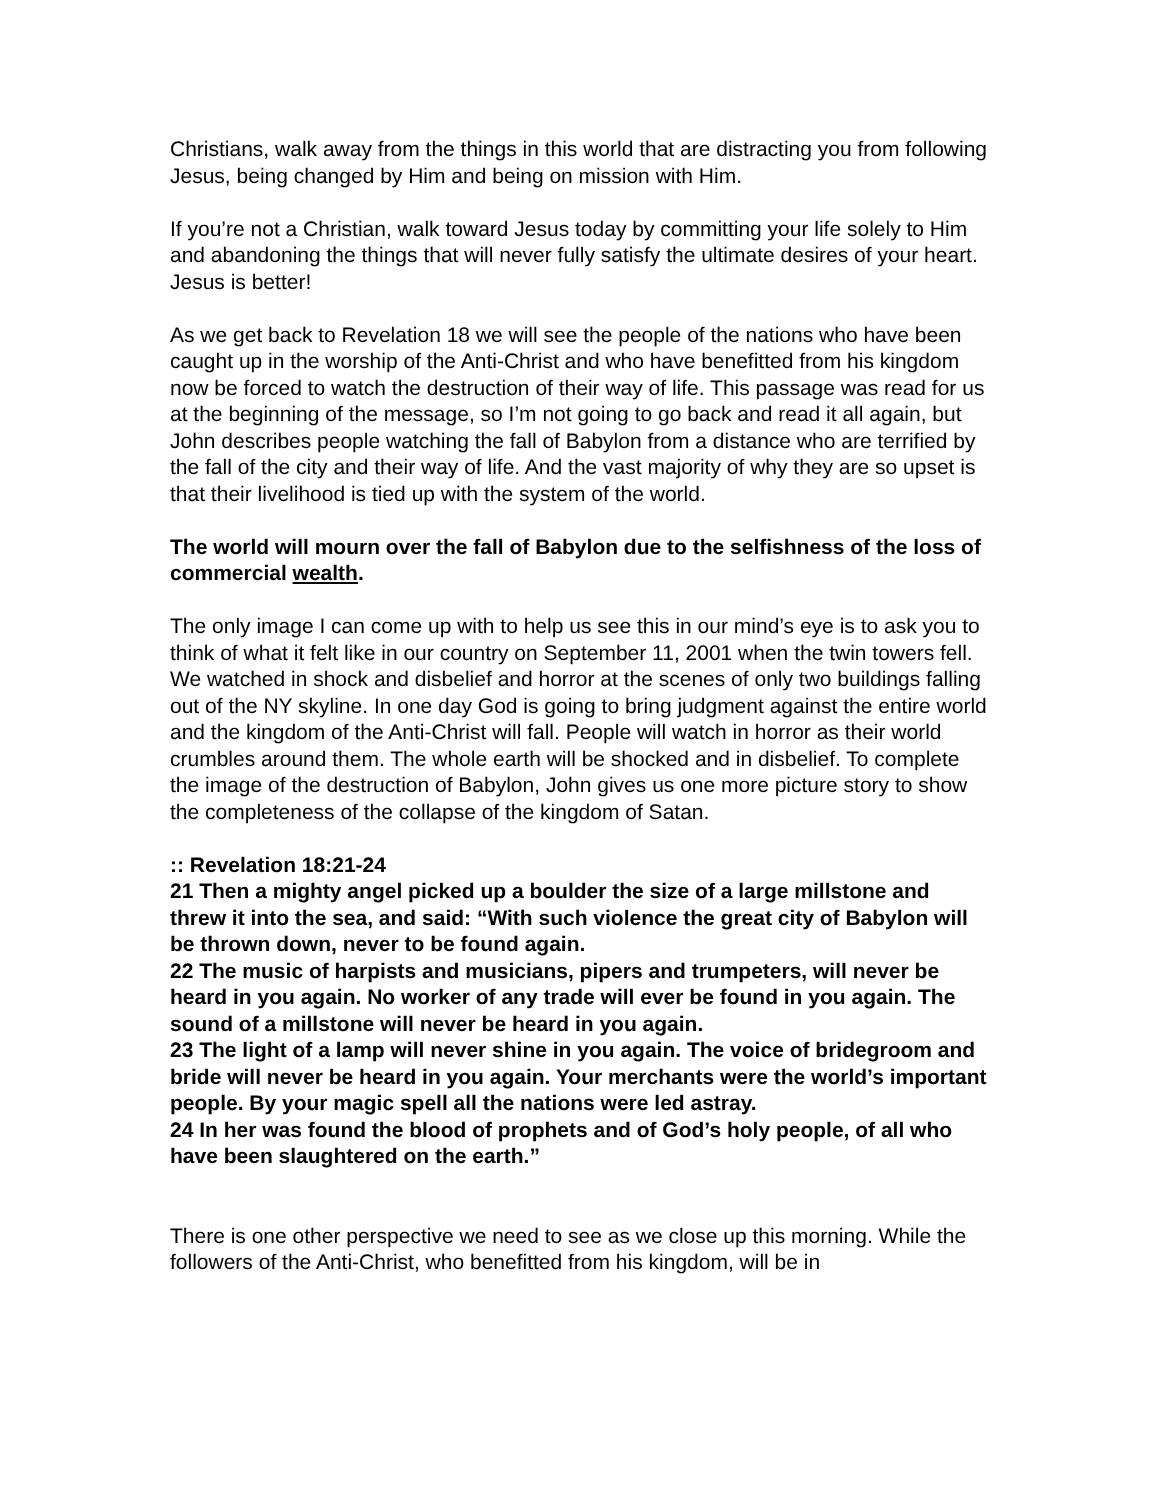Christians, walk away from the things in this world that are distracting you from following Jesus, being changed by Him and being on mission with Him.
If you’re not a Christian, walk toward Jesus today by committing your life solely to Him and abandoning the things that will never fully satisfy the ultimate desires of your heart. Jesus is better!
As we get back to Revelation 18 we will see the people of the nations who have been caught up in the worship of the Anti-Christ and who have benefitted from his kingdom now be forced to watch the destruction of their way of life. This passage was read for us at the beginning of the message, so I’m not going to go back and read it all again, but John describes people watching the fall of Babylon from a distance who are terrified by the fall of the city and their way of life. And the vast majority of why they are so upset is that their livelihood is tied up with the system of the world.
The world will mourn over the fall of Babylon due to the selfishness of the loss of commercial wealth.
The only image I can come up with to help us see this in our mind’s eye is to ask you to think of what it felt like in our country on September 11, 2001 when the twin towers fell. We watched in shock and disbelief and horror at the scenes of only two buildings falling out of the NY skyline. In one day God is going to bring judgment against the entire world and the kingdom of the Anti-Christ will fall. People will watch in horror as their world crumbles around them. The whole earth will be shocked and in disbelief. To complete the image of the destruction of Babylon, John gives us one more picture story to show the completeness of the collapse of the kingdom of Satan.
:: Revelation 18:21-24
21 Then a mighty angel picked up a boulder the size of a large millstone and threw it into the sea, and said: “With such violence the great city of Babylon will be thrown down, never to be found again.
22 The music of harpists and musicians, pipers and trumpeters, will never be heard in you again. No worker of any trade will ever be found in you again. The sound of a millstone will never be heard in you again.
23 The light of a lamp will never shine in you again. The voice of bridegroom and bride will never be heard in you again. Your merchants were the world’s important people. By your magic spell all the nations were led astray.
24 In her was found the blood of prophets and of God’s holy people, of all who have been slaughtered on the earth.”
There is one other perspective we need to see as we close up this morning. While the followers of the Anti-Christ, who benefitted from his kingdom, will be in